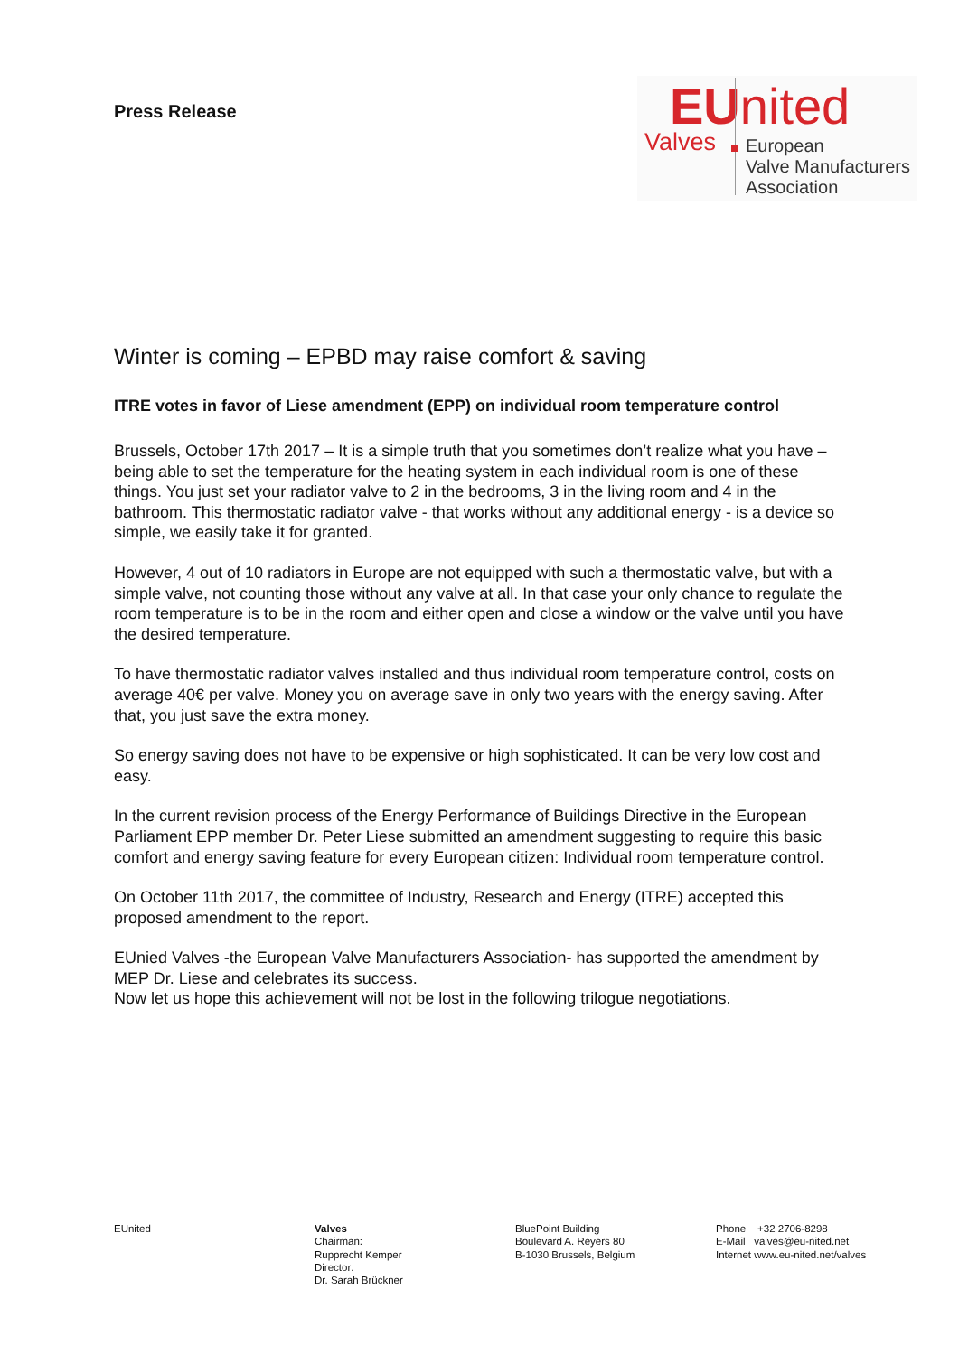Press Release
EUnited
Valves
European
Valve Manufacturers
Association
Winter is coming – EPBD may raise comfort & saving
ITRE votes in favor of Liese amendment (EPP) on individual room temperature control
Brussels, October 17th 2017 – It is a simple truth that you sometimes don’t realize what you have – being able to set the temperature for the heating system in each individual room is one of these things. You just set your radiator valve to 2 in the bedrooms, 3 in the living room and 4 in the bathroom. This thermostatic radiator valve - that works without any additional energy - is a device so simple, we easily take it for granted.
However, 4 out of 10 radiators in Europe are not equipped with such a thermostatic valve, but with a simple valve, not counting those without any valve at all. In that case your only chance to regulate the room temperature is to be in the room and either open and close a window or the valve until you have the desired temperature.
To have thermostatic radiator valves installed and thus individual room temperature control, costs on average 40€ per valve. Money you on average save in only two years with the energy saving. After that, you just save the extra money.
So energy saving does not have to be expensive or high sophisticated. It can be very low cost and easy.
In the current revision process of the Energy Performance of Buildings Directive in the European Parliament EPP member Dr. Peter Liese submitted an amendment suggesting to require this basic comfort and energy saving feature for every European citizen: Individual room temperature control.
On October 11th 2017, the committee of Industry, Research and Energy (ITRE) accepted this proposed amendment to the report.
EUnied Valves -the European Valve Manufacturers Association- has supported the amendment by MEP Dr. Liese and celebrates its success.
Now let us hope this achievement will not be lost in the following trilogue negotiations.
EUnited Valves
Chairman:
Rupprecht Kemper
Director:
Dr. Sarah Brückner
BluePoint Building
Boulevard A. Reyers 80
B-1030 Brussels, Belgium
Phone +32 2706-8298
E-Mail valves@eu-nited.net
Internet www.eu-nited.net/valves